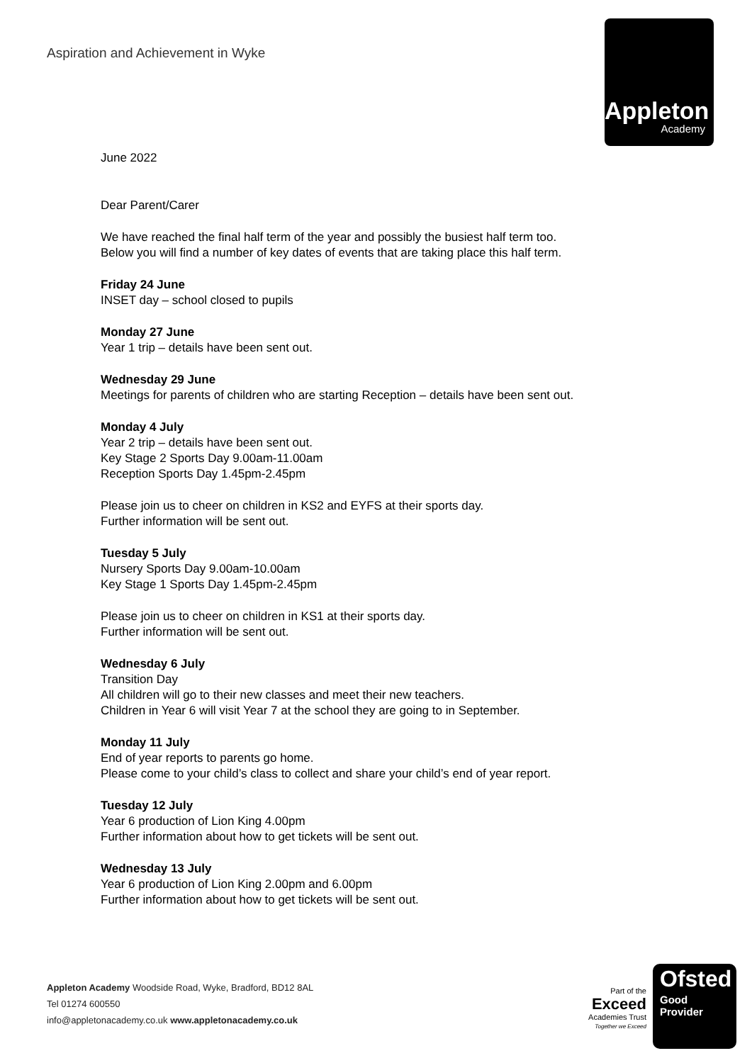Aspiration and Achievement in Wyke
Appleton
Academy
June 2022
Dear Parent/Carer
We have reached the final half term of the year and possibly the busiest half term too.
Below you will find a number of key dates of events that are taking place this half term.
Friday 24 June
INSET day – school closed to pupils
Monday 27 June
Year 1 trip – details have been sent out.
Wednesday 29 June
Meetings for parents of children who are starting Reception – details have been sent out.
Monday 4 July
Year 2 trip – details have been sent out.
Key Stage 2 Sports Day 9.00am-11.00am
Reception Sports Day 1.45pm-2.45pm
Please join us to cheer on children in KS2 and EYFS at their sports day.
Further information will be sent out.
Tuesday 5 July
Nursery Sports Day 9.00am-10.00am
Key Stage 1 Sports Day 1.45pm-2.45pm
Please join us to cheer on children in KS1 at their sports day.
Further information will be sent out.
Wednesday 6 July
Transition Day
All children will go to their new classes and meet their new teachers.
Children in Year 6 will visit Year 7 at the school they are going to in September.
Monday 11 July
End of year reports to parents go home.
Please come to your child’s class to collect and share your child’s end of year report.
Tuesday 12 July
Year 6 production of Lion King 4.00pm
Further information about how to get tickets will be sent out.
Wednesday 13 July
Year 6 production of Lion King 2.00pm and 6.00pm
Further information about how to get tickets will be sent out.
Appleton Academy Woodside Road, Wyke, Bradford, BD12 8AL
Tel 01274 600550
info@appletonacademy.co.uk www.appletonacademy.co.uk
Part of the
Exceed
Academies Trust
Together we Exceed
Ofsted
Good
Provider